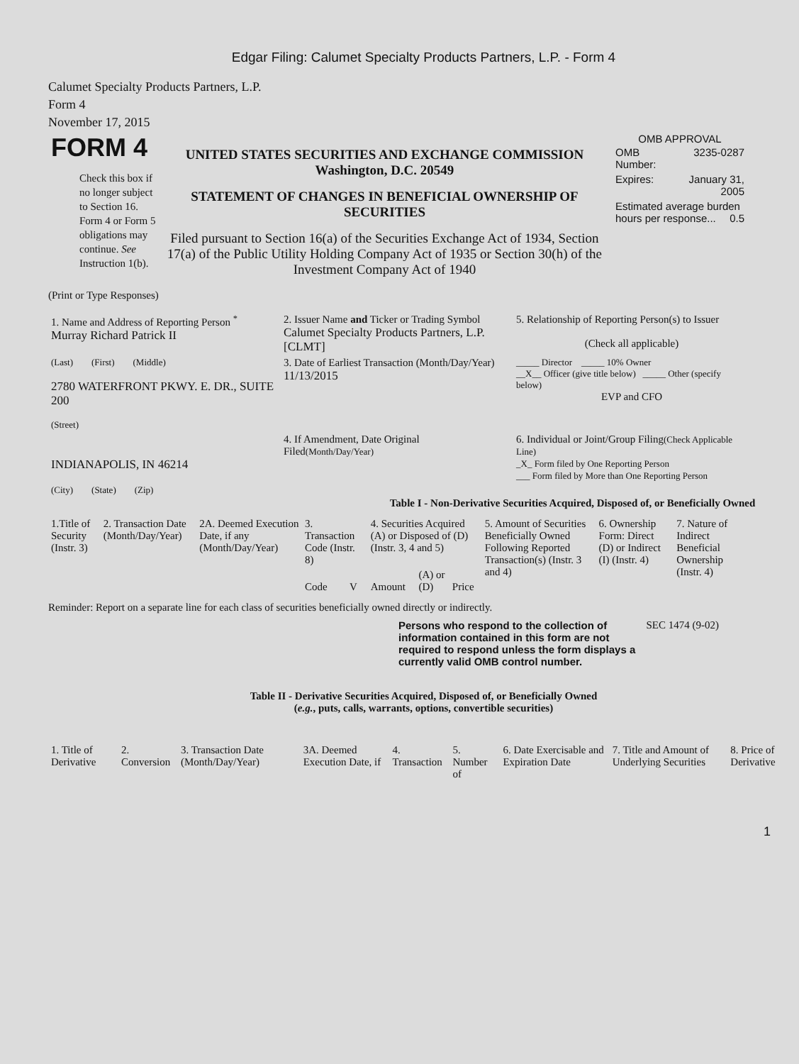Edgar Filing: Calumet Specialty Products Partners, L.P. - Form 4
Calumet Specialty Products Partners, L.P.
Form 4
November 17, 2015
| FORM 4 Check this box if no longer subject to Section 16. Form 4 or Form 5 obligations may continue. See Instruction 1(b). | UNITED STATES SECURITIES AND EXCHANGE COMMISSION Washington, D.C. 20549 STATEMENT OF CHANGES IN BENEFICIAL OWNERSHIP OF SECURITIES Filed pursuant to Section 16(a) of the Securities Exchange Act of 1934, Section 17(a) of the Public Utility Holding Company Act of 1935 or Section 30(h) of the Investment Company Act of 1940 | OMB APPROVAL / OMB Number: / 3235-0287 / / Expires: / January 31, 2005 / / Estimated average burden hours per response... 0.5 / / |
(Print or Type Responses)
| 1. Name and Address of Reporting Person <sup>*</sup> Murray Richard Patrick II | 2. Issuer Name and Ticker or Trading Symbol Calumet Specialty Products Partners, L.P. [CLMT] | 5. Relationship of Reporting Person(s) to Issuer (Check all applicable) |
| (Last) (First) (Middle) 2780 WATERFRONT PKWY. E. DR., SUITE 200 (Street) | 3. Date of Earliest Transaction (Month/Day/Year) 11/13/2015 | _____ Director _____ 10% Owner __X__ Officer (give title below) _____ Other (specify below) EVP and CFO |
| INDIANAPOLIS, IN 46214 (City) (State) (Zip) | 4. If Amendment, Date Original Filed (Month/Day/Year) | 6. Individual or Joint/Group Filing (Check Applicable Line) _X_ Form filed by One Reporting Person ___ Form filed by More than One Reporting Person |
Table I - Non-Derivative Securities Acquired, Disposed of, or Beneficially Owned
| 1.Title of Security (Instr. 3) | 2. Transaction Date (Month/Day/Year) | 2A. Deemed Execution Date, if any (Month/Day/Year) | 3. Transaction Code (Instr. 8) | | 4. Securities Acquired (A) or Disposed of (D) (Instr. 3, 4 and 5) | | | 5. Amount of Securities Beneficially Owned Following Reported Transaction(s) (Instr. 3 and 4) | 6. Ownership Form: Direct (D) or Indirect (I) (Instr. 4) | 7. Nature of Indirect Beneficial Ownership (Instr. 4) |
| --- | --- | --- | --- | --- | --- | --- | --- | --- | --- | --- |
| | | | Code | V | Amount | (A) or (D) | Price | | | |
Reminder: Report on a separate line for each class of securities beneficially owned directly or indirectly.
| Persons who respond to the collection of information contained in this form are not required to respond unless the form displays a currently valid OMB control number. | SEC 1474 (9-02) |
Table II - Derivative Securities Acquired, Disposed of, or Beneficially Owned
(e.g., puts, calls, warrants, options, convertible securities)
| 1. Title of Derivative | 2. Conversion | 3. Transaction Date (Month/Day/Year) | 3A. Deemed Execution Date, if | 4. Transaction | 5. Number of | 6. Date Exercisable and Expiration Date | 7. Title and Amount of Underlying Securities | 8. Price of Derivative |
| --- | --- | --- | --- | --- | --- | --- | --- | --- |
1